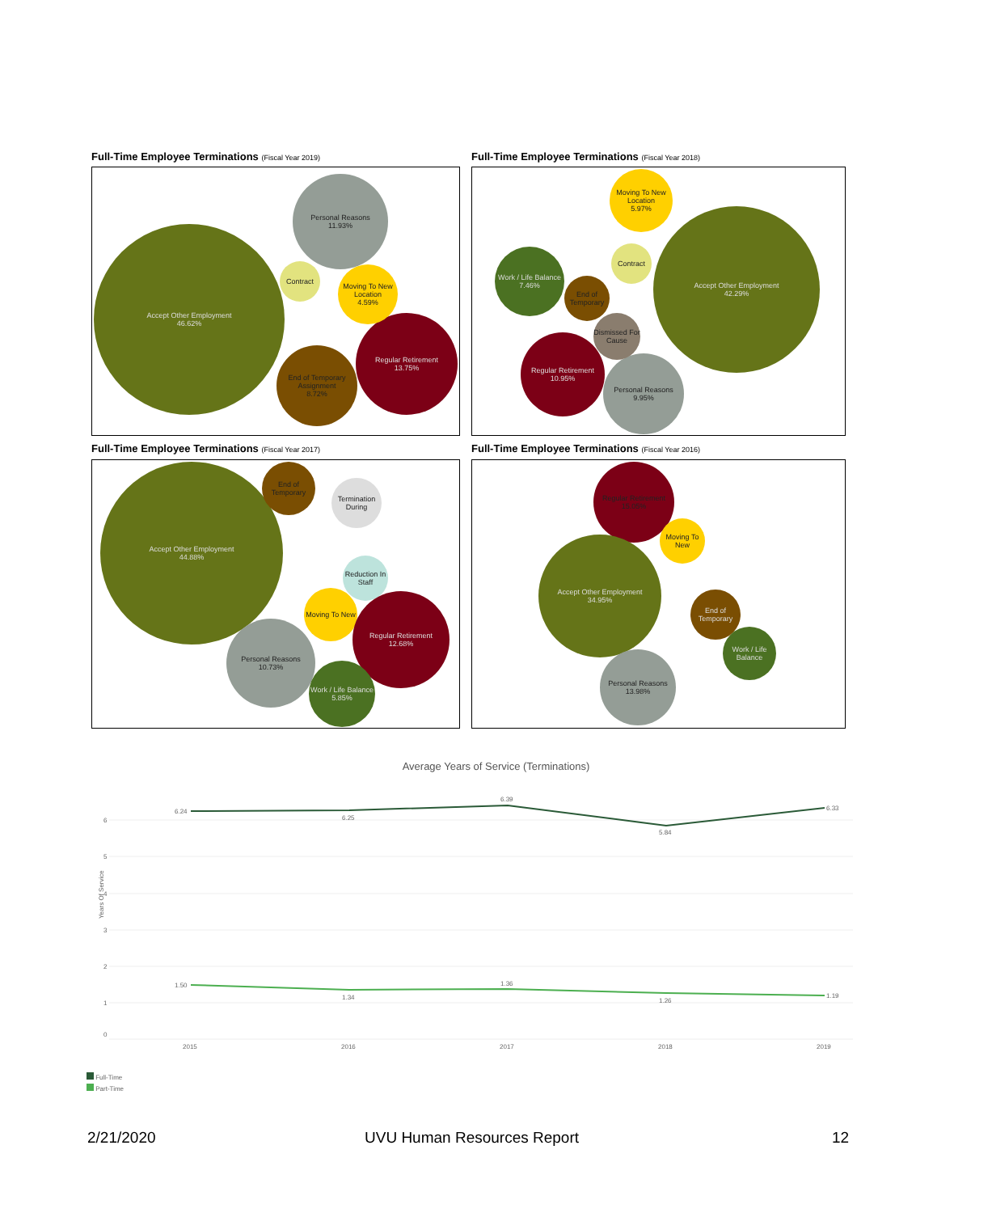Full-Time Employee Terminations (Fiscal Year 2019)
Accept Other Employment
46.62%
Personal Reasons
11.93%
Regular Retirement
13.75%
End of Temporary Assignment
8.72%
Moving To New Location
4.59%
Contract
Full-Time Employee Terminations (Fiscal Year 2018)
Accept Other Employment
42.29%
Moving To New Location
5.97%
Work / Life Balance
7.46%
Regular Retirement
10.95%
Personal Reasons
9.95%
End of Temporary
Dismissed For Cause
Contract
Full-Time Employee Terminations (Fiscal Year 2017)
Accept Other Employment
44.88%
End of Temporary
Termination During
Reduction In Staff
Moving To New
Regular Retirement
12.68%
Personal Reasons
10.73%
Work / Life Balance
5.85%
Full-Time Employee Terminations (Fiscal Year 2016)
Regular Retirement
15.05%
Accept Other Employment
34.95%
Moving To New
End of Temporary
Work / Life Balance
Personal Reasons
13.98%
Average Years of Service (Terminations)
Years Of Service
6
5
4
3
2
1
0
6.24
6.25
6.39
5.84
6.33
1.50
1.34
1.36
1.26
1.19
2015
2016
2017
2018
2019
Full-Time
Part-Time
2/21/2020 UVU Human Resources Report 12